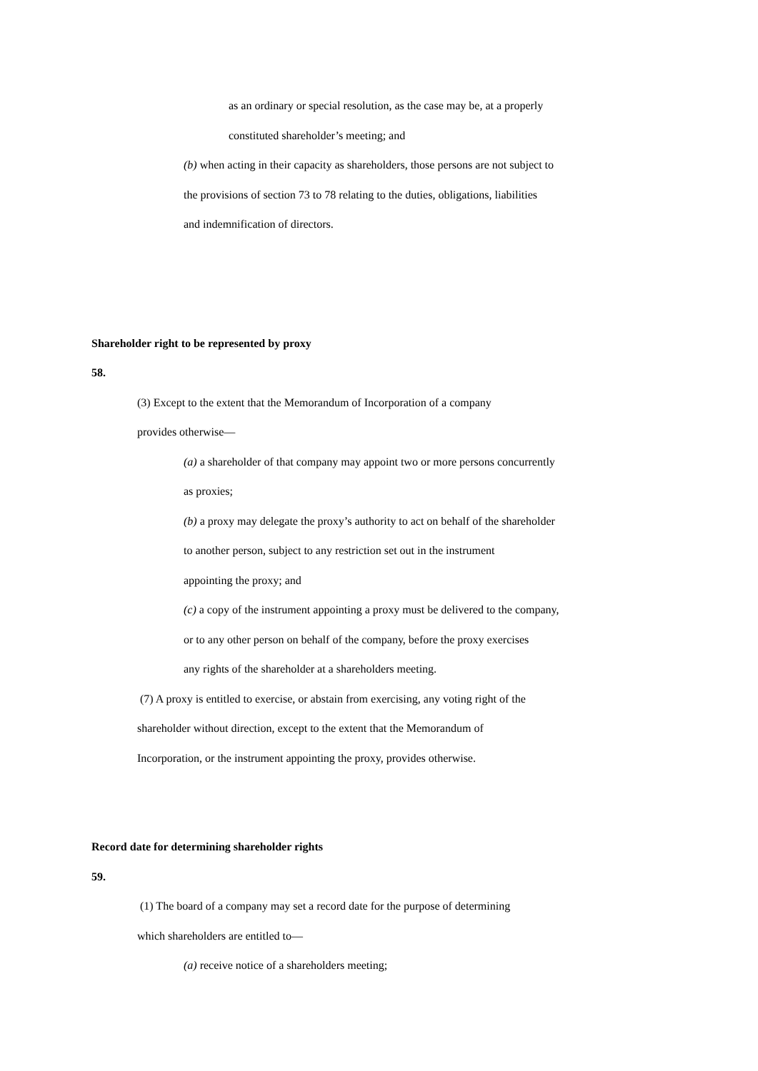as an ordinary or special resolution, as the case may be, at a properly
constituted shareholder’s meeting; and
(b) when acting in their capacity as shareholders, those persons are not subject to
the provisions of section 73 to 78 relating to the duties, obligations, liabilities
and indemnification of directors.
Shareholder right to be represented by proxy
58.
(3) Except to the extent that the Memorandum of Incorporation of a company
provides otherwise—
(a) a shareholder of that company may appoint two or more persons concurrently
as proxies;
(b) a proxy may delegate the proxy’s authority to act on behalf of the shareholder
to another person, subject to any restriction set out in the instrument
appointing the proxy; and
(c) a copy of the instrument appointing a proxy must be delivered to the company,
or to any other person on behalf of the company, before the proxy exercises
any rights of the shareholder at a shareholders meeting.
(7) A proxy is entitled to exercise, or abstain from exercising, any voting right of the
shareholder without direction, except to the extent that the Memorandum of
Incorporation, or the instrument appointing the proxy, provides otherwise.
Record date for determining shareholder rights
59.
(1) The board of a company may set a record date for the purpose of determining
which shareholders are entitled to—
(a) receive notice of a shareholders meeting;